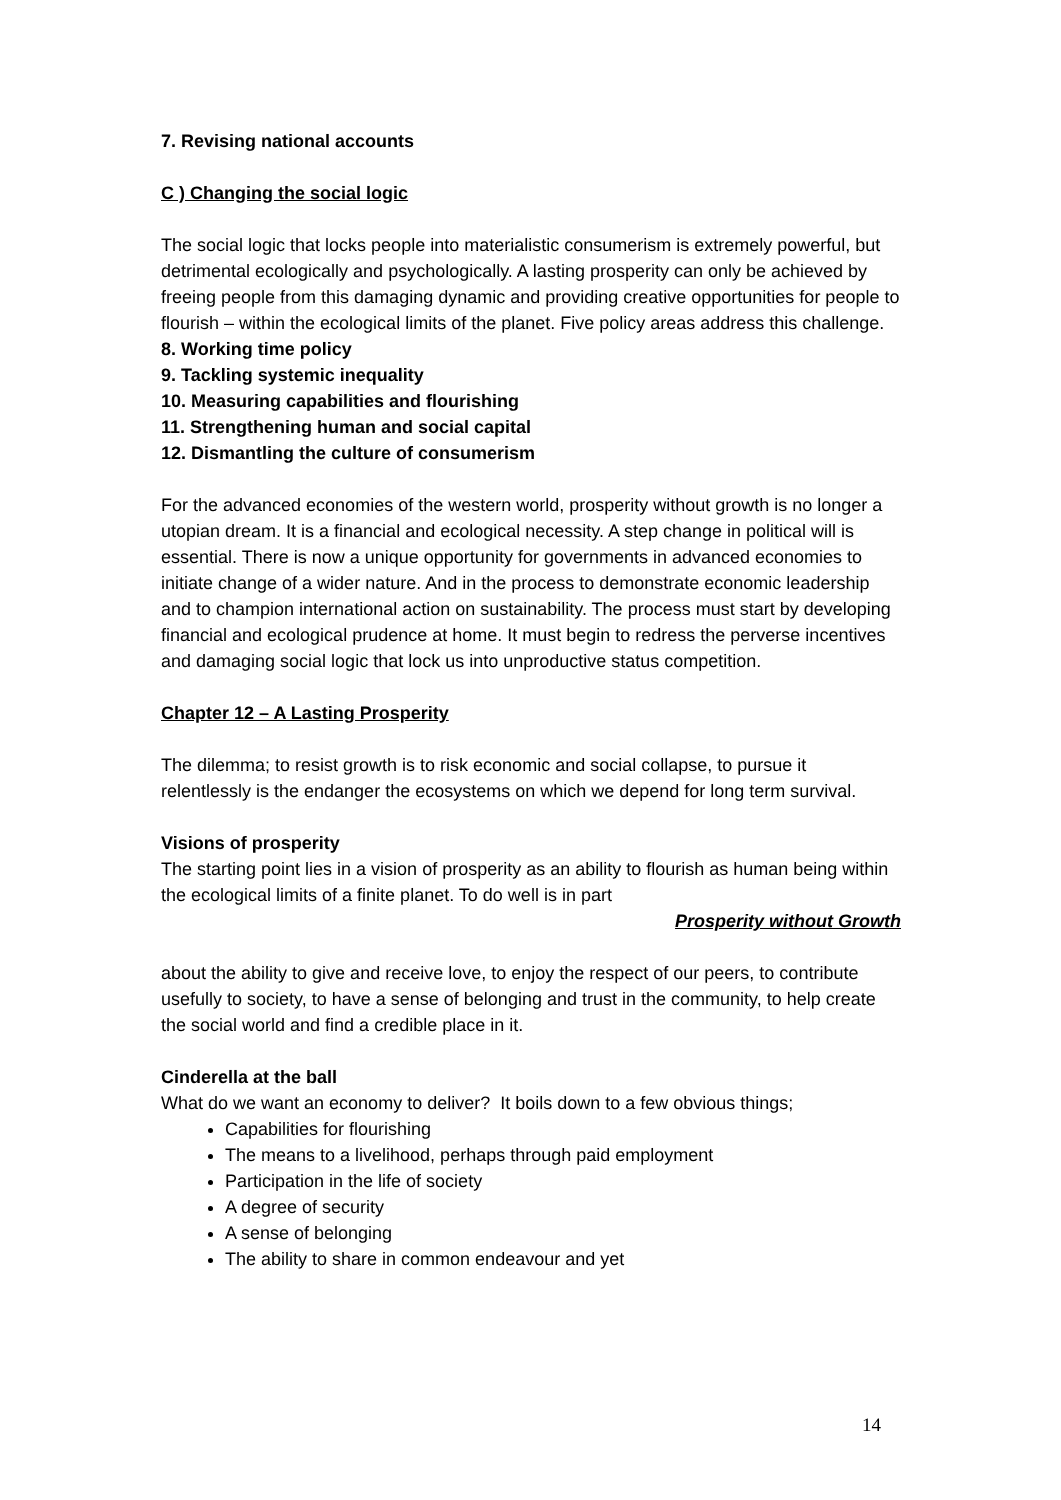7. Revising national accounts
C ) Changing the social logic
The social logic that locks people into materialistic consumerism is extremely powerful, but detrimental ecologically and psychologically. A lasting prosperity can only be achieved by freeing people from this damaging dynamic and providing creative opportunities for people to flourish – within the ecological limits of the planet. Five policy areas address this challenge.
8. Working time policy
9. Tackling systemic inequality
10. Measuring capabilities and flourishing
11. Strengthening human and social capital
12. Dismantling the culture of consumerism
For the advanced economies of the western world, prosperity without growth is no longer a utopian dream. It is a financial and ecological necessity. A step change in political will is essential. There is now a unique opportunity for governments in advanced economies to initiate change of a wider nature. And in the process to demonstrate economic leadership and to champion international action on sustainability. The process must start by developing financial and ecological prudence at home. It must begin to redress the perverse incentives and damaging social logic that lock us into unproductive status competition.
Chapter 12 – A Lasting Prosperity
The dilemma; to resist growth is to risk economic and social collapse, to pursue it relentlessly is the endanger the ecosystems on which we depend for long term survival.
Visions of prosperity
The starting point lies in a vision of prosperity as an ability to flourish as human being within the ecological limits of a finite planet. To do well is in part
Prosperity without Growth
about the ability to give and receive love, to enjoy the respect of our peers, to contribute usefully to society, to have a sense of belonging and trust in the community, to help create the social world and find a credible place in it.
Cinderella at the ball
What do we want an economy to deliver? It boils down to a few obvious things;
Capabilities for flourishing
The means to a livelihood, perhaps through paid employment
Participation in the life of society
A degree of security
A sense of belonging
The ability to share in common endeavour and yet
14